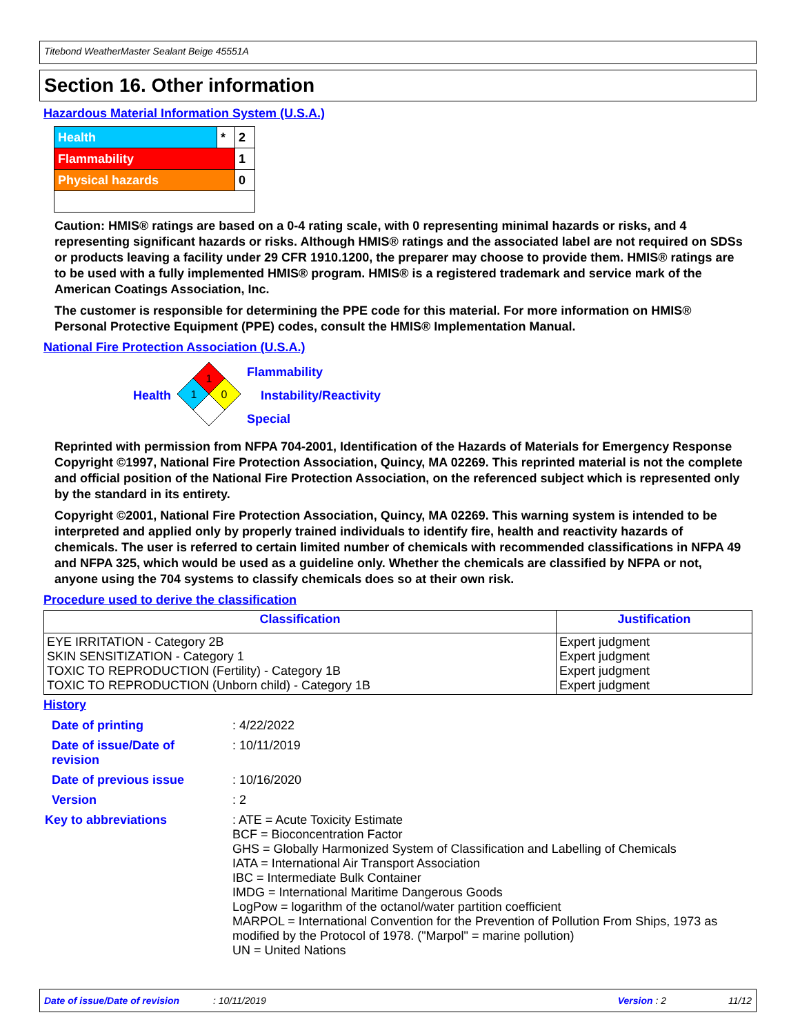Titebond WeatherMaster Sealant Beige 45551A
Section 16. Other information
Hazardous Material Information System (U.S.A.)
| Health | * | 2 |
| Flammability | | 1 |
| Physical hazards | | 0 |
Caution: HMIS® ratings are based on a 0-4 rating scale, with 0 representing minimal hazards or risks, and 4 representing significant hazards or risks. Although HMIS® ratings and the associated label are not required on SDSs or products leaving a facility under 29 CFR 1910.1200, the preparer may choose to provide them. HMIS® ratings are to be used with a fully implemented HMIS® program. HMIS® is a registered trademark and service mark of the American Coatings Association, Inc.
The customer is responsible for determining the PPE code for this material. For more information on HMIS® Personal Protective Equipment (PPE) codes, consult the HMIS® Implementation Manual.
National Fire Protection Association (U.S.A.)
Health
1
1
0
Flammability
Instability/Reactivity
Special
Reprinted with permission from NFPA 704-2001, Identification of the Hazards of Materials for Emergency Response Copyright ©1997, National Fire Protection Association, Quincy, MA 02269. This reprinted material is not the complete and official position of the National Fire Protection Association, on the referenced subject which is represented only by the standard in its entirety.
Copyright ©2001, National Fire Protection Association, Quincy, MA 02269. This warning system is intended to be interpreted and applied only by properly trained individuals to identify fire, health and reactivity hazards of chemicals. The user is referred to certain limited number of chemicals with recommended classifications in NFPA 49 and NFPA 325, which would be used as a guideline only. Whether the chemicals are classified by NFPA or not, anyone using the 704 systems to classify chemicals does so at their own risk.
Procedure used to derive the classification
| Classification | Justification |
| --- | --- |
| EYE IRRITATION - Category 2B SKIN SENSITIZATION - Category 1 TOXIC TO REPRODUCTION (Fertility) - Category 1B TOXIC TO REPRODUCTION (Unborn child) - Category 1B | Expert judgment Expert judgment Expert judgment Expert judgment |
History
| Date of printing | : 4/22/2022 |
| Date of issue/Date of revision | : 10/11/2019 |
| Date of previous issue | : 10/16/2020 |
| Version | : 2 |
| Key to abbreviations | : ATE = Acute Toxicity Estimate BCF = Bioconcentration Factor GHS = Globally Harmonized System of Classification and Labelling of Chemicals IATA = International Air Transport Association IBC = Intermediate Bulk Container IMDG = International Maritime Dangerous Goods LogPow = logarithm of the octanol/water partition coefficient MARPOL = International Convention for the Prevention of Pollution From Ships, 1973 as modified by the Protocol of 1978. ("Marpol" = marine pollution) UN = United Nations |
Date of issue/Date of revision: 10/11/2019 Version : 2 11/12